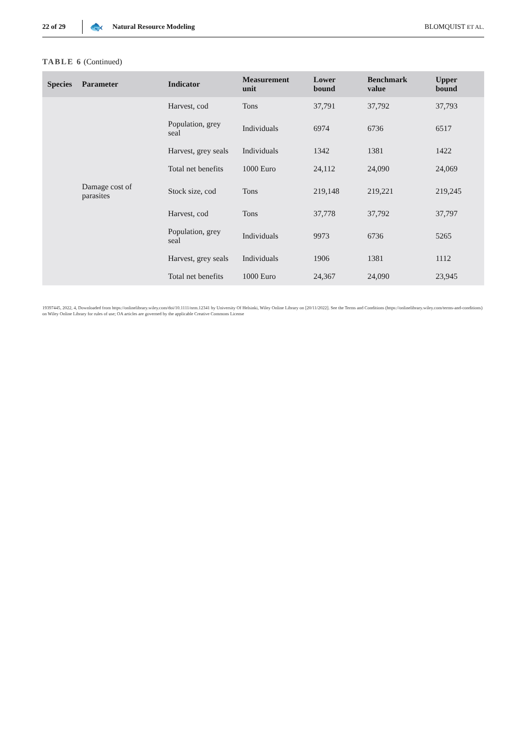22 of 29 🐟 Natural Resource Modeling BLOMQUIST ET AL.
TABLE 6 (Continued)
| Species | Parameter | Indicator | Measurement unit | Lower bound | Benchmark value | Upper bound |
| --- | --- | --- | --- | --- | --- | --- |
| | | Harvest, cod | Tons | 37,791 | 37,792 | 37,793 |
| | | Population, grey seal | Individuals | 6974 | 6736 | 6517 |
| | | Harvest, grey seals | Individuals | 1342 | 1381 | 1422 |
| | | Total net benefits | 1000 Euro | 24,112 | 24,090 | 24,069 |
| | Damage cost of parasites | Stock size, cod | Tons | 219,148 | 219,221 | 219,245 |
| | | Harvest, cod | Tons | 37,778 | 37,792 | 37,797 |
| | | Population, grey seal | Individuals | 9973 | 6736 | 5265 |
| | | Harvest, grey seals | Individuals | 1906 | 1381 | 1112 |
| | | Total net benefits | 1000 Euro | 24,367 | 24,090 | 23,945 |
19397445, 2022, 4, Downloaded from https://onlinelibrary.wiley.com/doi/10.1111/nrm.12341 by University Of Helsinki, Wiley Online Library on [20/11/2022]. See the Terms and Conditions (https://onlinelibrary.wiley.com/terms-and-conditions) on Wiley Online Library for rules of use; OA articles are governed by the applicable Creative Commons License